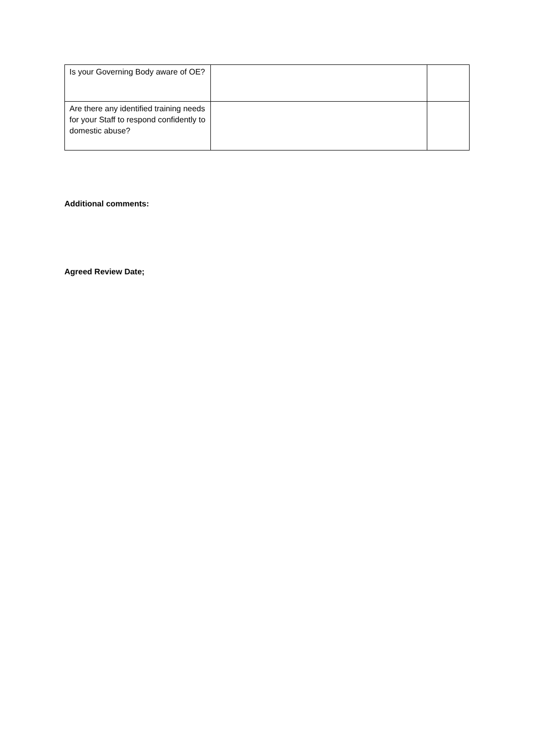| Is your Governing Body aware of OE? | | |
| Are there any identified training needs for your Staff to respond confidently to domestic abuse? | | |
Additional comments:
Agreed Review Date;